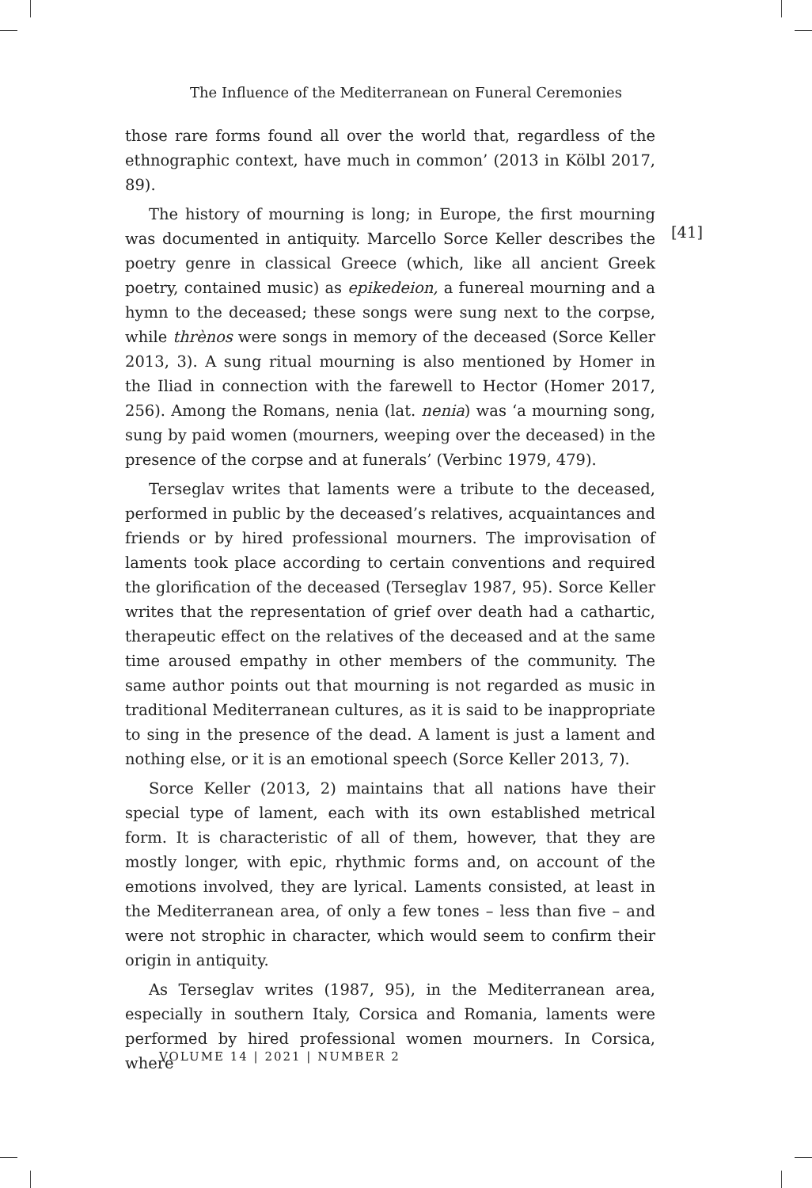The Influence of the Mediterranean on Funeral Ceremonies
those rare forms found all over the world that, regardless of the ethnographic context, have much in common’ (2013 in Kölbl 2017, 89).
The history of mourning is long; in Europe, the first mourning was documented in antiquity. Marcello Sorce Keller describes the poetry genre in classical Greece (which, like all ancient Greek poetry, contained music) as epikedeion, a funereal mourning and a hymn to the deceased; these songs were sung next to the corpse, while thrènos were songs in memory of the deceased (Sorce Keller 2013, 3). A sung ritual mourning is also mentioned by Homer in the Iliad in connection with the farewell to Hector (Homer 2017, 256). Among the Romans, nenia (lat. nenia) was ‘a mourning song, sung by paid women (mourners, weeping over the deceased) in the presence of the corpse and at funerals’ (Verbinc 1979, 479).
Terseglav writes that laments were a tribute to the deceased, performed in public by the deceased’s relatives, acquaintances and friends or by hired professional mourners. The improvisation of laments took place according to certain conventions and required the glorification of the deceased (Terseglav 1987, 95). Sorce Keller writes that the representation of grief over death had a cathartic, therapeutic effect on the relatives of the deceased and at the same time aroused empathy in other members of the community. The same author points out that mourning is not regarded as music in traditional Mediterranean cultures, as it is said to be inappropriate to sing in the presence of the dead. A lament is just a lament and nothing else, or it is an emotional speech (Sorce Keller 2013, 7).
Sorce Keller (2013, 2) maintains that all nations have their special type of lament, each with its own established metrical form. It is characteristic of all of them, however, that they are mostly longer, with epic, rhythmic forms and, on account of the emotions involved, they are lyrical. Laments consisted, at least in the Mediterranean area, of only a few tones – less than five – and were not strophic in character, which would seem to confirm their origin in antiquity.
As Terseglav writes (1987, 95), in the Mediterranean area, especially in southern Italy, Corsica and Romania, laments were performed by hired professional women mourners. In Corsica, where
[41]
VOLUME 14 | 2021 | NUMBER 2